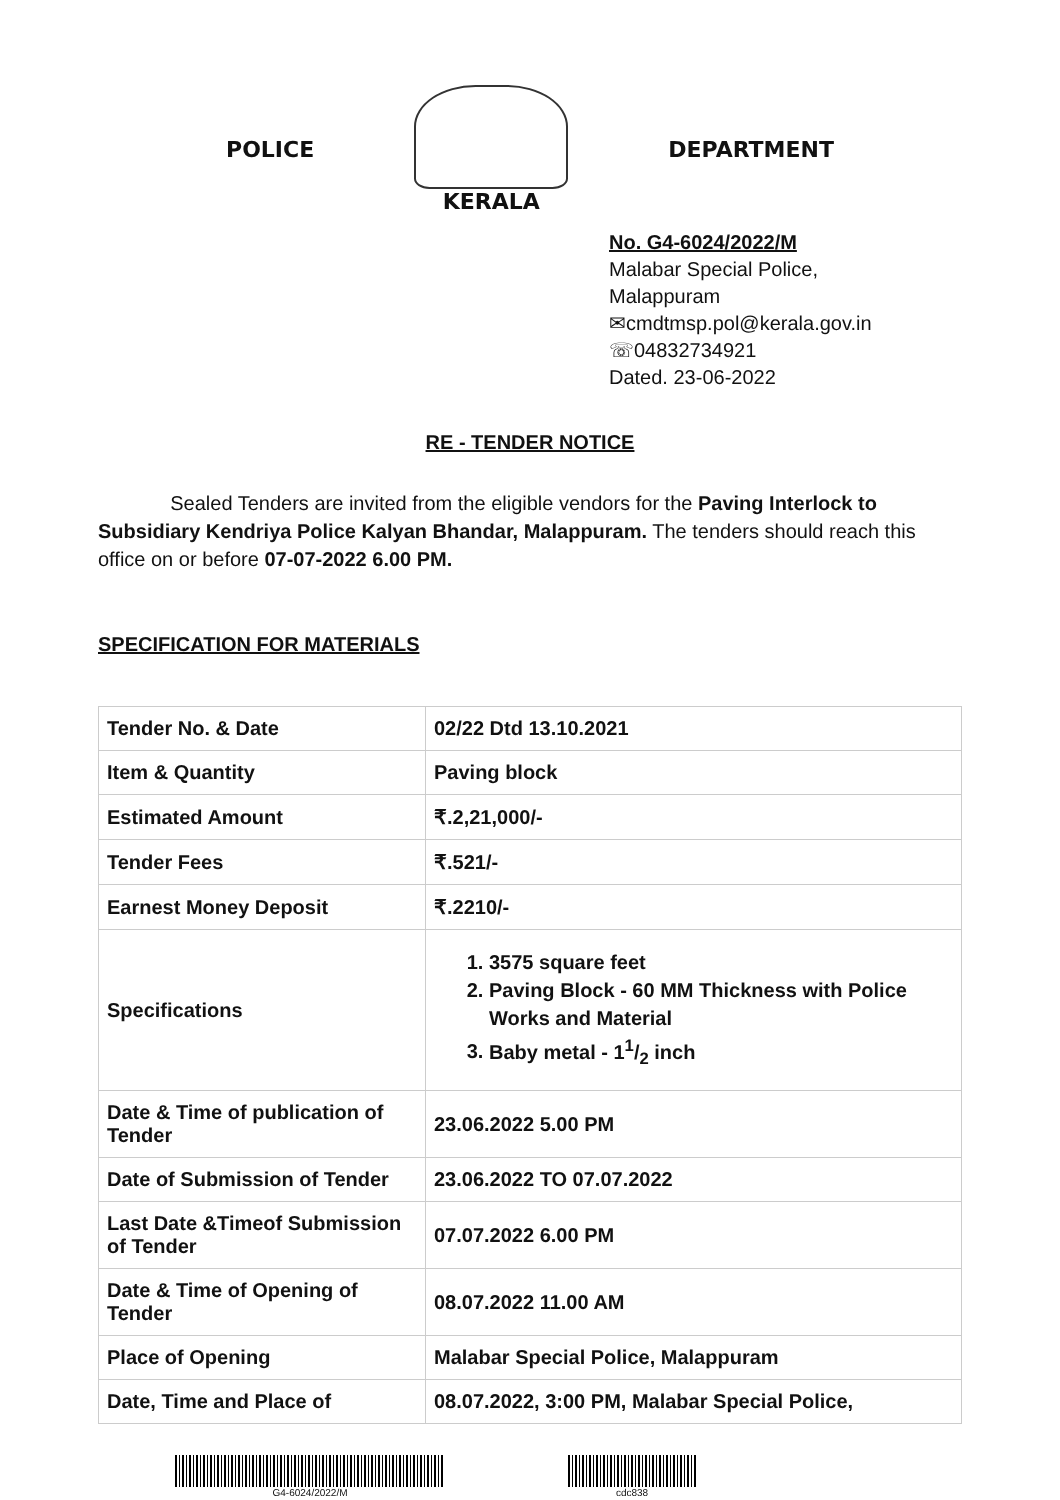POLICE KERALA DEPARTMENT
No. G4-6024/2022/M
Malabar Special Police,
Malappuram
✉cmdtmsp.pol@kerala.gov.in
☏04832734921
Dated. 23-06-2022
RE - TENDER NOTICE
Sealed Tenders are invited from the eligible vendors for the Paving Interlock to Subsidiary Kendriya Police Kalyan Bhandar, Malappuram. The tenders should reach this office on or before 07-07-2022 6.00 PM.
SPECIFICATION FOR MATERIALS
| Tender No. & Date | 02/22 Dtd 13.10.2021 |
| Item & Quantity | Paving block |
| Estimated Amount | ₹.2,21,000/- |
| Tender Fees | ₹.521/- |
| Earnest Money Deposit | ₹.2210/- |
| Specifications | 1. 3575 square feet 2. Paving Block - 60 MM Thickness with Police Works and Material 3. Baby metal - 11/2 inch |
| Date & Time of publication of Tender | 23.06.2022 5.00 PM |
| Date of Submission of Tender | 23.06.2022 TO 07.07.2022 |
| Last Date &Timeof Submission of Tender | 07.07.2022 6.00 PM |
| Date & Time of Opening of Tender | 08.07.2022 11.00 AM |
| Place of Opening | Malabar Special Police, Malappuram |
| Date, Time and Place of | 08.07.2022, 3:00 PM, Malabar Special Police, |
G4-6024/2022/M cdc838